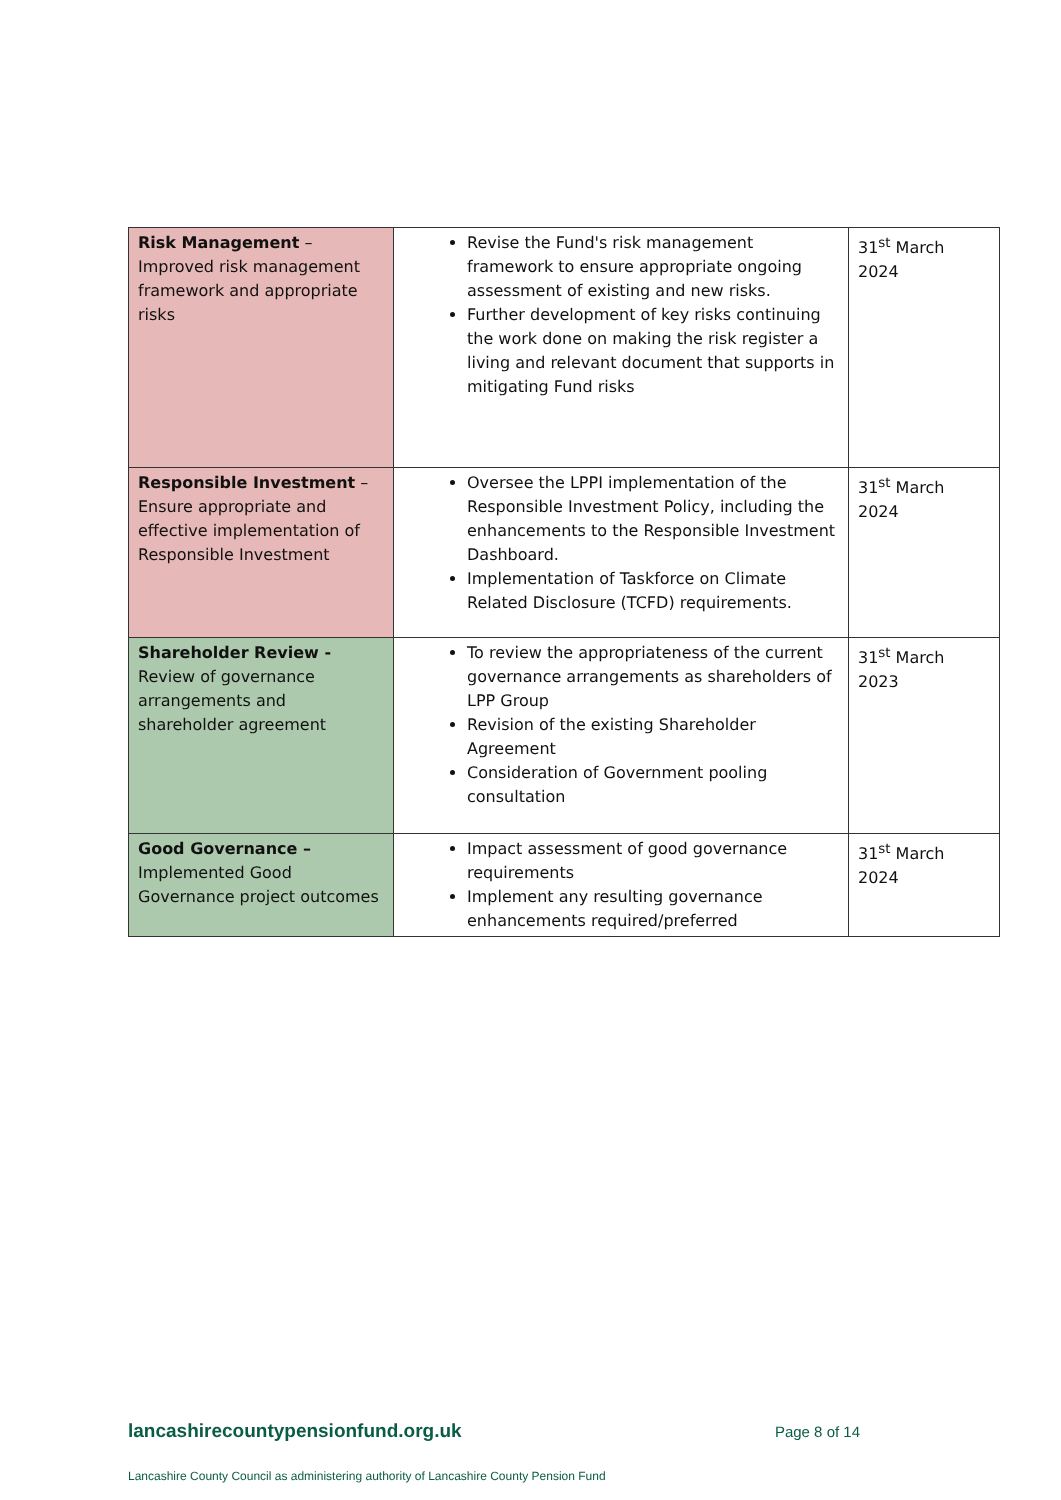| Risk Management – Improved risk management framework and appropriate risks | Revise the Fund's risk management framework to ensure appropriate ongoing assessment of existing and new risks. Further development of key risks continuing the work done on making the risk register a living and relevant document that supports in mitigating Fund risks | 31<sup>st</sup> March 2024 |
| Responsible Investment – Ensure appropriate and effective implementation of Responsible Investment | Oversee the LPPI implementation of the Responsible Investment Policy, including the enhancements to the Responsible Investment Dashboard. Implementation of Taskforce on Climate Related Disclosure (TCFD) requirements. | 31<sup>st</sup> March 2024 |
| Shareholder Review - Review of governance arrangements and shareholder agreement | To review the appropriateness of the current governance arrangements as shareholders of LPP Group Revision of the existing Shareholder Agreement Consideration of Government pooling consultation | 31<sup>st</sup> March 2023 |
| Good Governance – Implemented Good Governance project outcomes | Impact assessment of good governance requirements Implement any resulting governance enhancements required/preferred | 31<sup>st</sup> March 2024 |
lancashirecountypensionfund.org.uk Page 8 of 14
Lancashire County Council as administering authority of Lancashire County Pension Fund